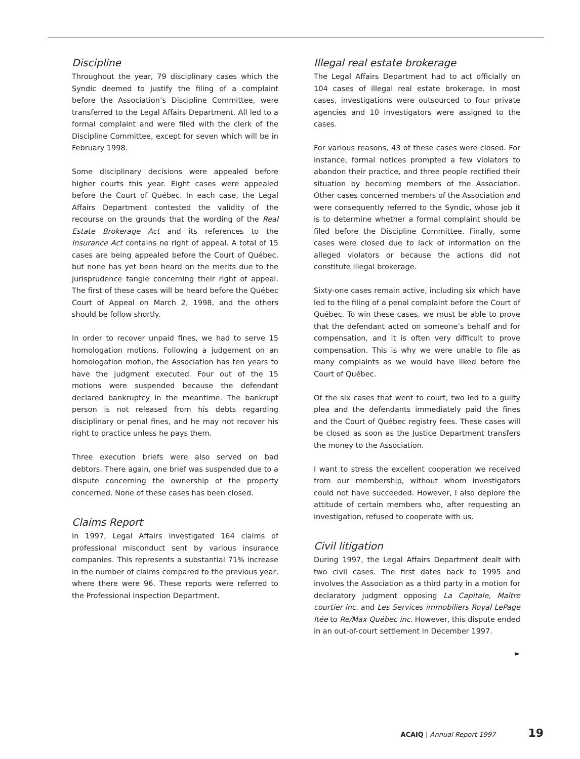Discipline
Throughout the year, 79 disciplinary cases which the Syndic deemed to justify the filing of a complaint before the Association’s Discipline Committee, were transferred to the Legal Affairs Department. All led to a formal complaint and were filed with the clerk of the Discipline Committee, except for seven which will be in February 1998.
Some disciplinary decisions were appealed before higher courts this year. Eight cases were appealed before the Court of Québec. In each case, the Legal Affairs Department contested the validity of the recourse on the grounds that the wording of the Real Estate Brokerage Act and its references to the Insurance Act contains no right of appeal. A total of 15 cases are being appealed before the Court of Québec, but none has yet been heard on the merits due to the jurisprudence tangle concerning their right of appeal. The first of these cases will be heard before the Québec Court of Appeal on March 2, 1998, and the others should be follow shortly.
In order to recover unpaid fines, we had to serve 15 homologation motions. Following a judgement on an homologation motion, the Association has ten years to have the judgment executed. Four out of the 15 motions were suspended because the defendant declared bankruptcy in the meantime. The bankrupt person is not released from his debts regarding disciplinary or penal fines, and he may not recover his right to practice unless he pays them.
Three execution briefs were also served on bad debtors. There again, one brief was suspended due to a dispute concerning the ownership of the property concerned. None of these cases has been closed.
Claims Report
In 1997, Legal Affairs investigated 164 claims of professional misconduct sent by various insurance companies. This represents a substantial 71% increase in the number of claims compared to the previous year, where there were 96. These reports were referred to the Professional Inspection Department.
Illegal real estate brokerage
The Legal Affairs Department had to act officially on 104 cases of illegal real estate brokerage. In most cases, investigations were outsourced to four private agencies and 10 investigators were assigned to the cases.
For various reasons, 43 of these cases were closed. For instance, formal notices prompted a few violators to abandon their practice, and three people rectified their situation by becoming members of the Association. Other cases concerned members of the Association and were consequently referred to the Syndic, whose job it is to determine whether a formal complaint should be filed before the Discipline Committee. Finally, some cases were closed due to lack of information on the alleged violators or because the actions did not constitute illegal brokerage.
Sixty-one cases remain active, including six which have led to the filing of a penal complaint before the Court of Québec. To win these cases, we must be able to prove that the defendant acted on someone’s behalf and for compensation, and it is often very difficult to prove compensation. This is why we were unable to file as many complaints as we would have liked before the Court of Québec.
Of the six cases that went to court, two led to a guilty plea and the defendants immediately paid the fines and the Court of Québec registry fees. These cases will be closed as soon as the Justice Department transfers the money to the Association.
I want to stress the excellent cooperation we received from our membership, without whom investigators could not have succeeded. However, I also deplore the attitude of certain members who, after requesting an investigation, refused to cooperate with us.
Civil litigation
During 1997, the Legal Affairs Department dealt with two civil cases. The first dates back to 1995 and involves the Association as a third party in a motion for declaratory judgment opposing La Capitale, Maître courtier inc. and Les Services immobiliers Royal LePage ltée to Re/Max Québec inc. However, this dispute ended in an out-of-court settlement in December 1997.
►
ACAIQ | Annual Report 1997 19